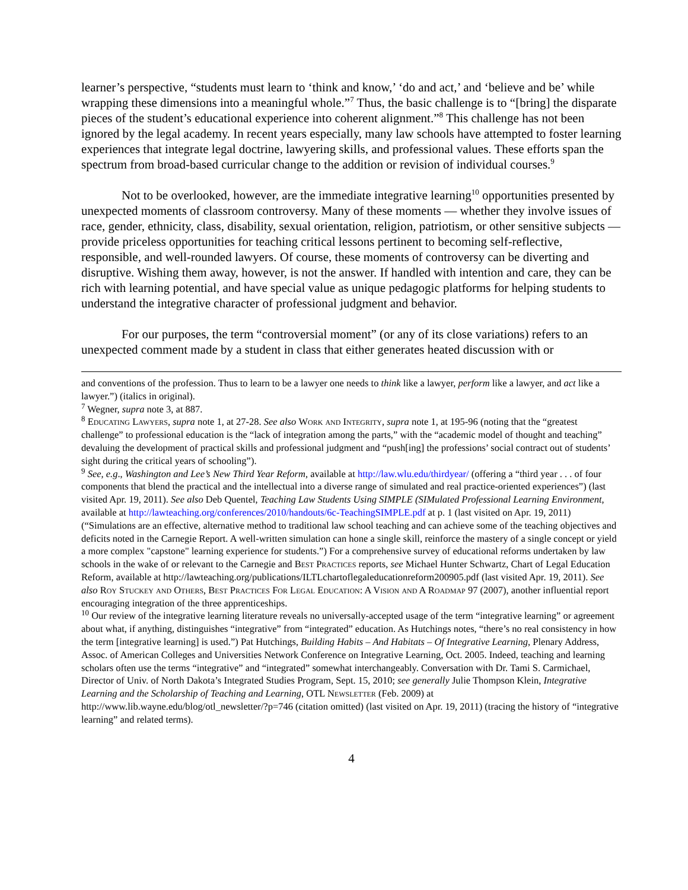learner’s perspective, “students must learn to ‘think and know,’ ‘do and act,’ and ‘believe and be’ while wrapping these dimensions into a meaningful whole.”<sup>7</sup> Thus, the basic challenge is to “[bring] the disparate pieces of the student’s educational experience into coherent alignment.”<sup>8</sup> This challenge has not been ignored by the legal academy. In recent years especially, many law schools have attempted to foster learning experiences that integrate legal doctrine, lawyering skills, and professional values. These efforts span the spectrum from broad-based curricular change to the addition or revision of individual courses.<sup>9</sup>
Not to be overlooked, however, are the immediate integrative learning<sup>10</sup> opportunities presented by unexpected moments of classroom controversy. Many of these moments — whether they involve issues of race, gender, ethnicity, class, disability, sexual orientation, religion, patriotism, or other sensitive subjects — provide priceless opportunities for teaching critical lessons pertinent to becoming self-reflective, responsible, and well-rounded lawyers. Of course, these moments of controversy can be diverting and disruptive. Wishing them away, however, is not the answer. If handled with intention and care, they can be rich with learning potential, and have special value as unique pedagogic platforms for helping students to understand the integrative character of professional judgment and behavior.
For our purposes, the term “controversial moment” (or any of its close variations) refers to an unexpected comment made by a student in class that either generates heated discussion with or
and conventions of the profession. Thus to learn to be a lawyer one needs to think like a lawyer, perform like a lawyer, and act like a lawyer.”) (italics in original).
<sup>7</sup> Wegner, supra note 3, at 887.
<sup>8</sup> Educating Lawyers, supra note 1, at 27-28. See also Work and Integrity, supra note 1, at 195-96 (noting that the “greatest challenge” to professional education is the “lack of integration among the parts,” with the “academic model of thought and teaching” devaluing the development of practical skills and professional judgment and “push[ing] the professions’ social contract out of students’ sight during the critical years of schooling”).
<sup>9</sup> See, e.g., Washington and Lee’s New Third Year Reform, available at http://law.wlu.edu/thirdyear/ (offering a “third year . . . of four components that blend the practical and the intellectual into a diverse range of simulated and real practice-oriented experiences”) (last visited Apr. 19, 2011). See also Deb Quentel, Teaching Law Students Using SIMPLE (SIMulated Professional Learning Environment, available at http://lawteaching.org/conferences/2010/handouts/6c-TeachingSIMPLE.pdf at p. 1 (last visited on Apr. 19, 2011) (“Simulations are an effective, alternative method to traditional law school teaching and can achieve some of the teaching objectives and deficits noted in the Carnegie Report. A well-written simulation can hone a single skill, reinforce the mastery of a single concept or yield a more complex "capstone" learning experience for students.”) For a comprehensive survey of educational reforms undertaken by law schools in the wake of or relevant to the Carnegie and Best Practices reports, see Michael Hunter Schwartz, Chart of Legal Education Reform, available at http://lawteaching.org/publications/ILTLchartoflegaleducationreform200905.pdf (last visited Apr. 19, 2011). See also Roy Stuckey and Others, Best Practices For Legal Education: A Vision and A Roadmap 97 (2007), another influential report encouraging integration of the three apprenticeships.
<sup>10</sup> Our review of the integrative learning literature reveals no universally-accepted usage of the term “integrative learning” or agreement about what, if anything, distinguishes “integrative” from “integrated” education. As Hutchings notes, “there’s no real consistency in how the term [integrative learning] is used.”) Pat Hutchings, Building Habits – And Habitats – Of Integrative Learning, Plenary Address, Assoc. of American Colleges and Universities Network Conference on Integrative Learning, Oct. 2005. Indeed, teaching and learning scholars often use the terms “integrative” and “integrated” somewhat interchangeably. Conversation with Dr. Tami S. Carmichael, Director of Univ. of North Dakota’s Integrated Studies Program, Sept. 15, 2010; see generally Julie Thompson Klein, Integrative Learning and the Scholarship of Teaching and Learning, OTL Newsletter (Feb. 2009) at http://www.lib.wayne.edu/blog/otl_newsletter/?p=746 (citation omitted) (last visited on Apr. 19, 2011) (tracing the history of “integrative learning” and related terms).
4